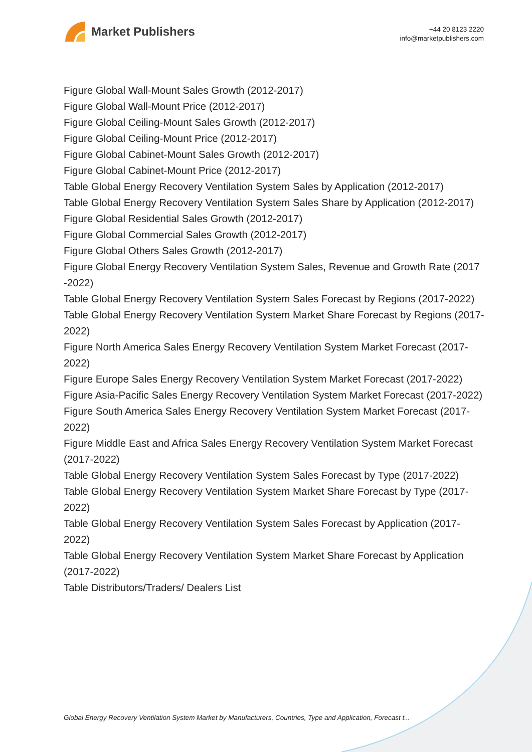Market Publishers
+44 20 8123 2220
info@marketpublishers.com
Figure Global Wall-Mount Sales Growth (2012-2017)
Figure Global Wall-Mount Price (2012-2017)
Figure Global Ceiling-Mount Sales Growth (2012-2017)
Figure Global Ceiling-Mount Price (2012-2017)
Figure Global Cabinet-Mount Sales Growth (2012-2017)
Figure Global Cabinet-Mount Price (2012-2017)
Table Global Energy Recovery Ventilation System Sales by Application (2012-2017)
Table Global Energy Recovery Ventilation System Sales Share by Application (2012-2017)
Figure Global Residential Sales Growth (2012-2017)
Figure Global Commercial Sales Growth (2012-2017)
Figure Global Others Sales Growth (2012-2017)
Figure Global Energy Recovery Ventilation System Sales, Revenue and Growth Rate (2017 -2022)
Table Global Energy Recovery Ventilation System Sales Forecast by Regions (2017-2022)
Table Global Energy Recovery Ventilation System Market Share Forecast by Regions (2017-2022)
Figure North America Sales Energy Recovery Ventilation System Market Forecast (2017-2022)
Figure Europe Sales Energy Recovery Ventilation System Market Forecast (2017-2022)
Figure Asia-Pacific Sales Energy Recovery Ventilation System Market Forecast (2017-2022)
Figure South America Sales Energy Recovery Ventilation System Market Forecast (2017-2022)
Figure Middle East and Africa Sales Energy Recovery Ventilation System Market Forecast (2017-2022)
Table Global Energy Recovery Ventilation System Sales Forecast by Type (2017-2022)
Table Global Energy Recovery Ventilation System Market Share Forecast by Type (2017-2022)
Table Global Energy Recovery Ventilation System Sales Forecast by Application (2017-2022)
Table Global Energy Recovery Ventilation System Market Share Forecast by Application (2017-2022)
Table Distributors/Traders/ Dealers List
Global Energy Recovery Ventilation System Market by Manufacturers, Countries, Type and Application, Forecast t...